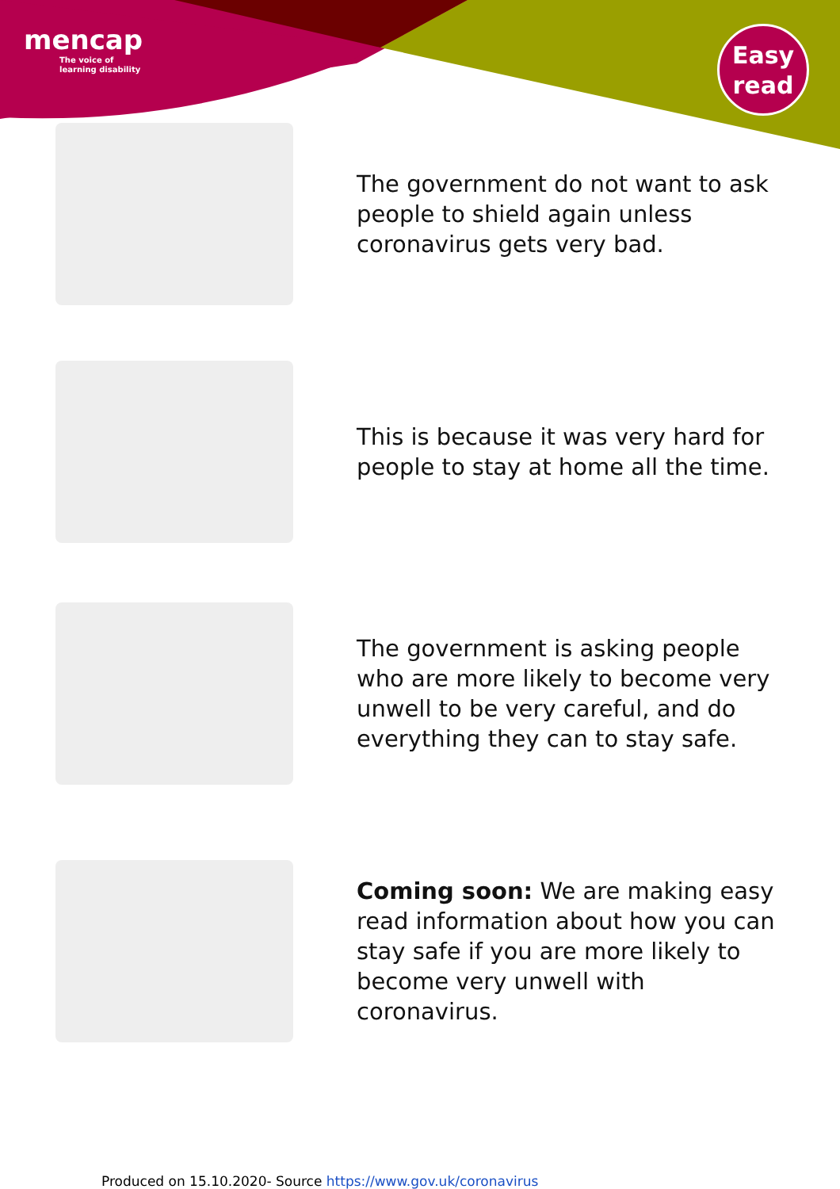mencap
The voice of
learning disability
Easy
read
The government do not want to ask people to shield again unless coronavirus gets very bad.
This is because it was very hard for people to stay at home all the time.
The government is asking people who are more likely to become very unwell to be very careful, and do everything they can to stay safe.
Coming soon: We are making easy read information about how you can stay safe if you are more likely to become very unwell with coronavirus.
Produced on 15.10.2020- Source https://www.gov.uk/coronavirus